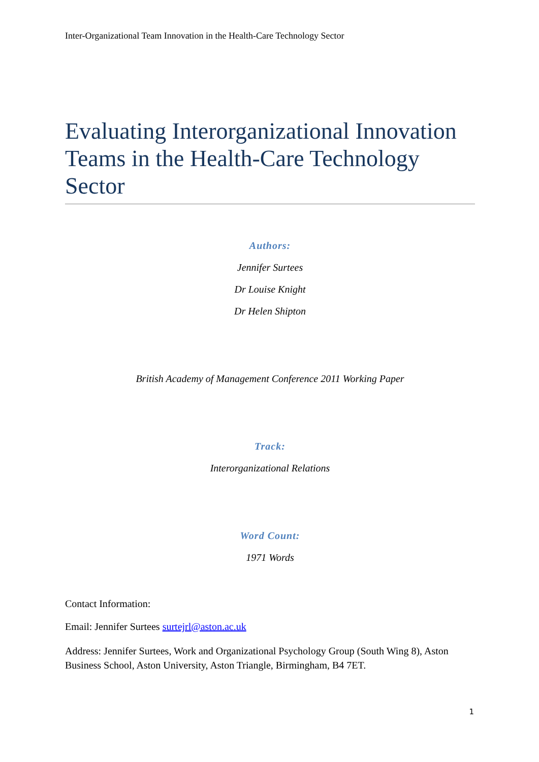Inter-Organizational Team Innovation in the Health-Care Technology Sector
Evaluating Interorganizational Innovation Teams in the Health-Care Technology Sector
Authors:
Jennifer Surtees
Dr Louise Knight
Dr Helen Shipton
British Academy of Management Conference 2011 Working Paper
Track:
Interorganizational Relations
Word Count:
1971 Words
Contact Information:
Email: Jennifer Surtees surtejrl@aston.ac.uk
Address: Jennifer Surtees, Work and Organizational Psychology Group (South Wing 8), Aston Business School, Aston University, Aston Triangle, Birmingham, B4 7ET.
1